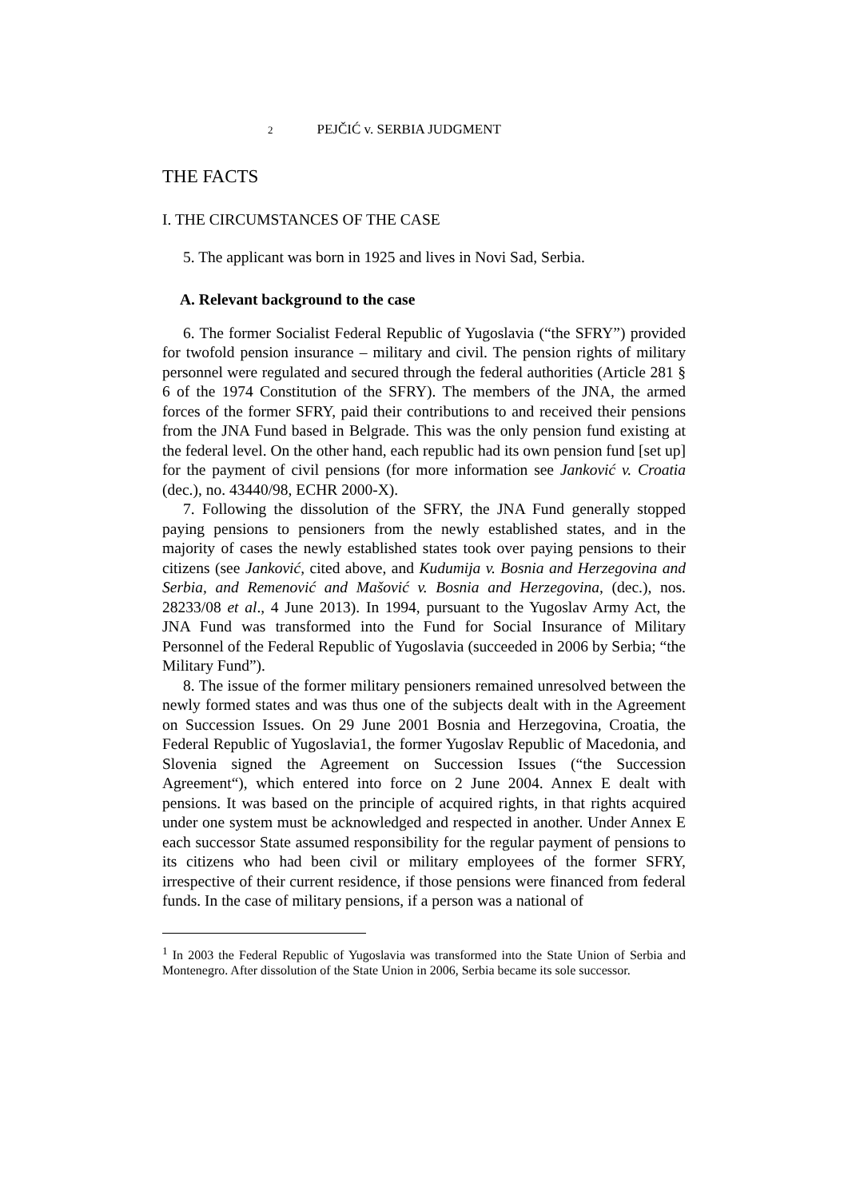2 PEJČIĆ v. SERBIA JUDGMENT
THE FACTS
I. THE CIRCUMSTANCES OF THE CASE
5. The applicant was born in 1925 and lives in Novi Sad, Serbia.
A. Relevant background to the case
6. The former Socialist Federal Republic of Yugoslavia (“the SFRY”) provided for twofold pension insurance – military and civil. The pension rights of military personnel were regulated and secured through the federal authorities (Article 281 § 6 of the 1974 Constitution of the SFRY). The members of the JNA, the armed forces of the former SFRY, paid their contributions to and received their pensions from the JNA Fund based in Belgrade. This was the only pension fund existing at the federal level. On the other hand, each republic had its own pension fund [set up] for the payment of civil pensions (for more information see Janković v. Croatia (dec.), no. 43440/98, ECHR 2000-X).
7. Following the dissolution of the SFRY, the JNA Fund generally stopped paying pensions to pensioners from the newly established states, and in the majority of cases the newly established states took over paying pensions to their citizens (see Janković, cited above, and Kudumija v. Bosnia and Herzegovina and Serbia, and Remenović and Mašović v. Bosnia and Herzegovina, (dec.), nos. 28233/08 et al., 4 June 2013). In 1994, pursuant to the Yugoslav Army Act, the JNA Fund was transformed into the Fund for Social Insurance of Military Personnel of the Federal Republic of Yugoslavia (succeeded in 2006 by Serbia; “the Military Fund”).
8. The issue of the former military pensioners remained unresolved between the newly formed states and was thus one of the subjects dealt with in the Agreement on Succession Issues. On 29 June 2001 Bosnia and Herzegovina, Croatia, the Federal Republic of Yugoslavia1, the former Yugoslav Republic of Macedonia, and Slovenia signed the Agreement on Succession Issues (“the Succession Agreement“), which entered into force on 2 June 2004. Annex E dealt with pensions. It was based on the principle of acquired rights, in that rights acquired under one system must be acknowledged and respected in another. Under Annex E each successor State assumed responsibility for the regular payment of pensions to its citizens who had been civil or military employees of the former SFRY, irrespective of their current residence, if those pensions were financed from federal funds. In the case of military pensions, if a person was a national of
<sup>1</sup> In 2003 the Federal Republic of Yugoslavia was transformed into the State Union of Serbia and Montenegro. After dissolution of the State Union in 2006, Serbia became its sole successor.